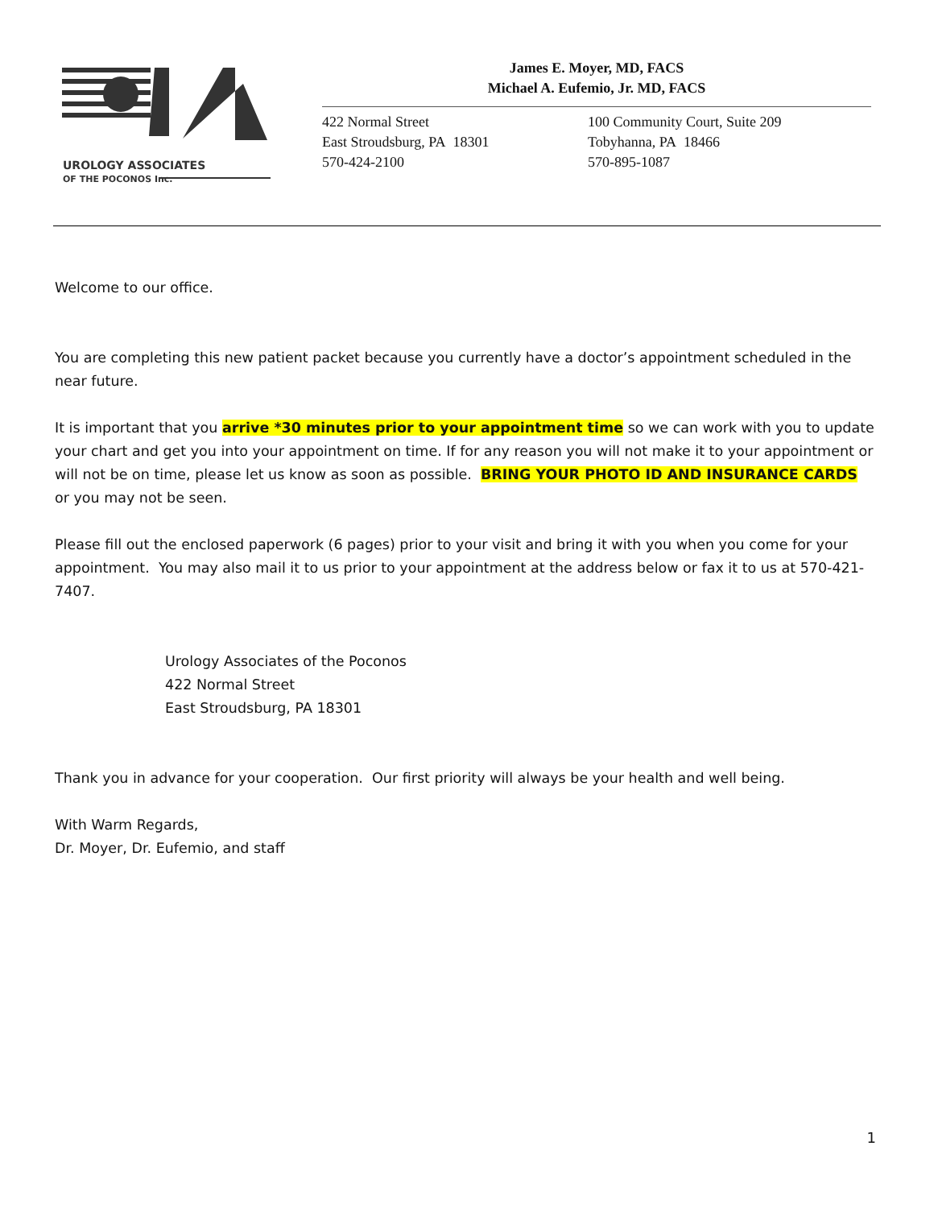UROLOGY ASSOCIATES
OF THE POCONOS Inc.
James E. Moyer, MD, FACS
Michael A. Eufemio, Jr. MD, FACS
422 Normal Street
East Stroudsburg, PA 18301
570-424-2100
100 Community Court, Suite 209
Tobyhanna, PA 18466
570-895-1087
Welcome to our office.
You are completing this new patient packet because you currently have a doctor’s appointment scheduled in the near future.
It is important that you arrive *30 minutes prior to your appointment time so we can work with you to update your chart and get you into your appointment on time. If for any reason you will not make it to your appointment or will not be on time, please let us know as soon as possible. BRING YOUR PHOTO ID AND INSURANCE CARDS or you may not be seen.
Please fill out the enclosed paperwork (6 pages) prior to your visit and bring it with you when you come for your appointment. You may also mail it to us prior to your appointment at the address below or fax it to us at 570-421-7407.
Urology Associates of the Poconos
422 Normal Street
East Stroudsburg, PA 18301
Thank you in advance for your cooperation. Our first priority will always be your health and well being.
With Warm Regards,
Dr. Moyer, Dr. Eufemio, and staff
1